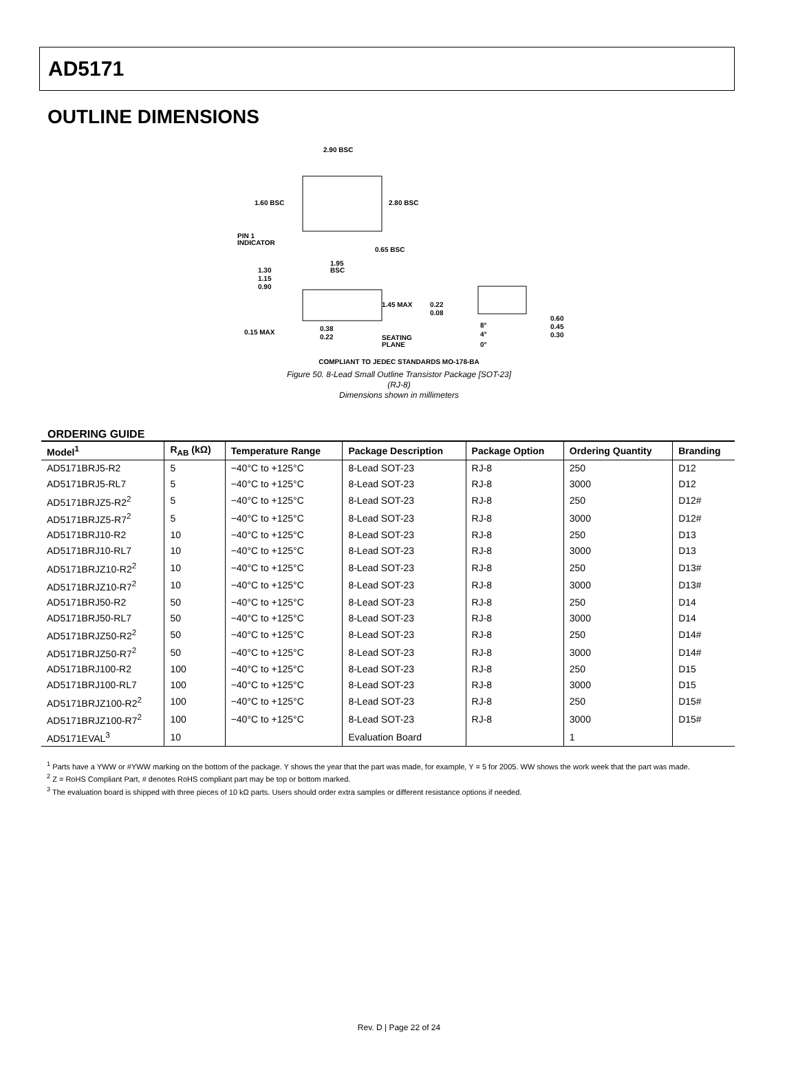AD5171
OUTLINE DIMENSIONS
2.90 BSC
1.60 BSC
2.80 BSC
PIN 1
INDICATOR
0.65 BSC
1.95
BSC
1.30
1.15
0.90
1.45 MAX
0.22
0.08
0.60
0.45
0.30
0.15 MAX
0.38
0.22
SEATING
PLANE
8°
4°
0°
COMPLIANT TO JEDEC STANDARDS MO-178-BA
Figure 50. 8-Lead Small Outline Transistor Package [SOT-23]
(RJ-8)
Dimensions shown in millimeters
ORDERING GUIDE
| Model<sup>1</sup> | R<sub>AB</sub> (kΩ) | Temperature Range | Package Description | Package Option | Ordering Quantity | Branding |
| --- | --- | --- | --- | --- | --- | --- |
| AD5171BRJ5-R2 | 5 | −40°C to +125°C | 8-Lead SOT-23 | RJ-8 | 250 | D12 |
| AD5171BRJ5-RL7 | 5 | −40°C to +125°C | 8-Lead SOT-23 | RJ-8 | 3000 | D12 |
| AD5171BRJZ5-R2<sup>2</sup> | 5 | −40°C to +125°C | 8-Lead SOT-23 | RJ-8 | 250 | D12# |
| AD5171BRJZ5-R7<sup>2</sup> | 5 | −40°C to +125°C | 8-Lead SOT-23 | RJ-8 | 3000 | D12# |
| AD5171BRJ10-R2 | 10 | −40°C to +125°C | 8-Lead SOT-23 | RJ-8 | 250 | D13 |
| AD5171BRJ10-RL7 | 10 | −40°C to +125°C | 8-Lead SOT-23 | RJ-8 | 3000 | D13 |
| AD5171BRJZ10-R2<sup>2</sup> | 10 | −40°C to +125°C | 8-Lead SOT-23 | RJ-8 | 250 | D13# |
| AD5171BRJZ10-R7<sup>2</sup> | 10 | −40°C to +125°C | 8-Lead SOT-23 | RJ-8 | 3000 | D13# |
| AD5171BRJ50-R2 | 50 | −40°C to +125°C | 8-Lead SOT-23 | RJ-8 | 250 | D14 |
| AD5171BRJ50-RL7 | 50 | −40°C to +125°C | 8-Lead SOT-23 | RJ-8 | 3000 | D14 |
| AD5171BRJZ50-R2<sup>2</sup> | 50 | −40°C to +125°C | 8-Lead SOT-23 | RJ-8 | 250 | D14# |
| AD5171BRJZ50-R7<sup>2</sup> | 50 | −40°C to +125°C | 8-Lead SOT-23 | RJ-8 | 3000 | D14# |
| AD5171BRJ100-R2 | 100 | −40°C to +125°C | 8-Lead SOT-23 | RJ-8 | 250 | D15 |
| AD5171BRJ100-RL7 | 100 | −40°C to +125°C | 8-Lead SOT-23 | RJ-8 | 3000 | D15 |
| AD5171BRJZ100-R2<sup>2</sup> | 100 | −40°C to +125°C | 8-Lead SOT-23 | RJ-8 | 250 | D15# |
| AD5171BRJZ100-R7<sup>2</sup> | 100 | −40°C to +125°C | 8-Lead SOT-23 | RJ-8 | 3000 | D15# |
| AD5171EVAL<sup>3</sup> | 10 | | Evaluation Board | | 1 | |
<sup>1</sup> Parts have a YWW or #YWW marking on the bottom of the package. Y shows the year that the part was made, for example, Y = 5 for 2005. WW shows the work week that the part was made.
<sup>2</sup> Z = RoHS Compliant Part, # denotes RoHS compliant part may be top or bottom marked.
<sup>3</sup> The evaluation board is shipped with three pieces of 10 kΩ parts. Users should order extra samples or different resistance options if needed.
Rev. D | Page 22 of 24